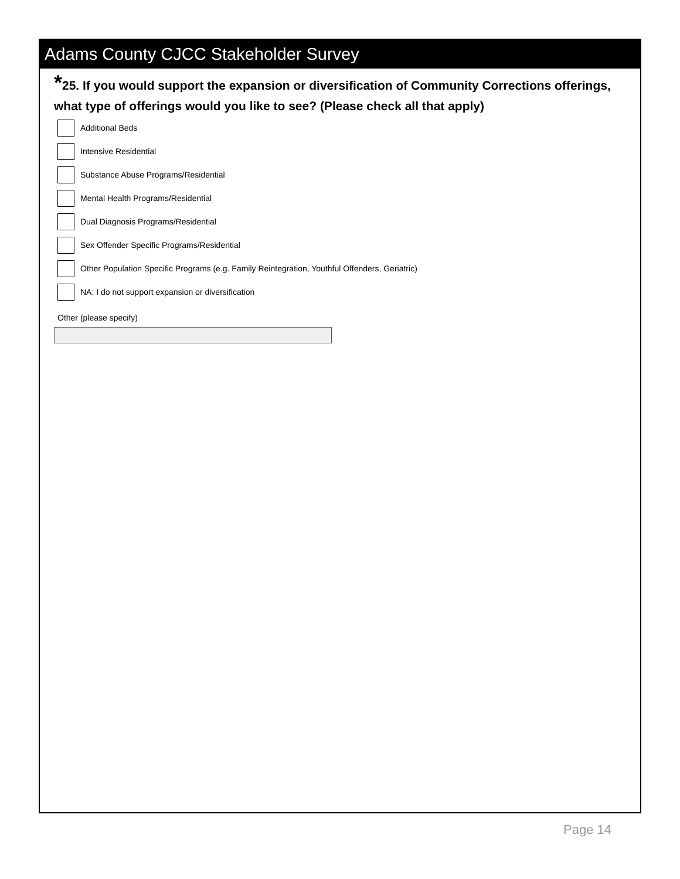Adams County CJCC Stakeholder Survey
*25. If you would support the expansion or diversification of Community Corrections offerings, what type of offerings would you like to see? (Please check all that apply)
Additional Beds
Intensive Residential
Substance Abuse Programs/Residential
Mental Health Programs/Residential
Dual Diagnosis Programs/Residential
Sex Offender Specific Programs/Residential
Other Population Specific Programs (e.g. Family Reintegration, Youthful Offenders, Geriatric)
NA: I do not support expansion or diversification
Other (please specify)
Page 14